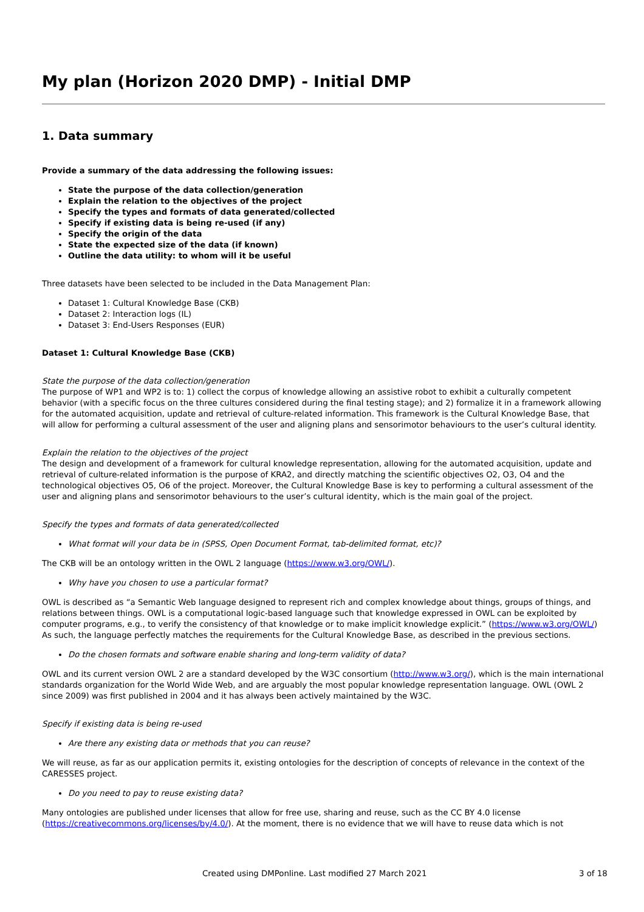My plan (Horizon 2020 DMP) - Initial DMP
1. Data summary
Provide a summary of the data addressing the following issues:
State the purpose of the data collection/generation
Explain the relation to the objectives of the project
Specify the types and formats of data generated/collected
Specify if existing data is being re-used (if any)
Specify the origin of the data
State the expected size of the data (if known)
Outline the data utility: to whom will it be useful
Three datasets have been selected to be included in the Data Management Plan:
Dataset 1: Cultural Knowledge Base (CKB)
Dataset 2: Interaction logs (IL)
Dataset 3: End-Users Responses (EUR)
Dataset 1: Cultural Knowledge Base (CKB)
State the purpose of the data collection/generation
The purpose of WP1 and WP2 is to: 1) collect the corpus of knowledge allowing an assistive robot to exhibit a culturally competent behavior (with a specific focus on the three cultures considered during the final testing stage); and 2) formalize it in a framework allowing for the automated acquisition, update and retrieval of culture-related information. This framework is the Cultural Knowledge Base, that will allow for performing a cultural assessment of the user and aligning plans and sensorimotor behaviours to the user’s cultural identity.
Explain the relation to the objectives of the project
The design and development of a framework for cultural knowledge representation, allowing for the automated acquisition, update and retrieval of culture-related information is the purpose of KRA2, and directly matching the scientific objectives O2, O3, O4 and the technological objectives O5, O6 of the project. Moreover, the Cultural Knowledge Base is key to performing a cultural assessment of the user and aligning plans and sensorimotor behaviours to the user’s cultural identity, which is the main goal of the project.
Specify the types and formats of data generated/collected
What format will your data be in (SPSS, Open Document Format, tab-delimited format, etc)?
The CKB will be an ontology written in the OWL 2 language (https://www.w3.org/OWL/).
Why have you chosen to use a particular format?
OWL is described as “a Semantic Web language designed to represent rich and complex knowledge about things, groups of things, and relations between things. OWL is a computational logic-based language such that knowledge expressed in OWL can be exploited by computer programs, e.g., to verify the consistency of that knowledge or to make implicit knowledge explicit.” (https://www.w3.org/OWL/) As such, the language perfectly matches the requirements for the Cultural Knowledge Base, as described in the previous sections.
Do the chosen formats and software enable sharing and long-term validity of data?
OWL and its current version OWL 2 are a standard developed by the W3C consortium (http://www.w3.org/), which is the main international standards organization for the World Wide Web, and are arguably the most popular knowledge representation language. OWL (OWL 2 since 2009) was first published in 2004 and it has always been actively maintained by the W3C.
Specify if existing data is being re-used
Are there any existing data or methods that you can reuse?
We will reuse, as far as our application permits it, existing ontologies for the description of concepts of relevance in the context of the CARESSES project.
Do you need to pay to reuse existing data?
Many ontologies are published under licenses that allow for free use, sharing and reuse, such as the CC BY 4.0 license (https://creativecommons.org/licenses/by/4.0/). At the moment, there is no evidence that we will have to reuse data which is not
Created using DMPonline. Last modified 27 March 2021 3 of 18